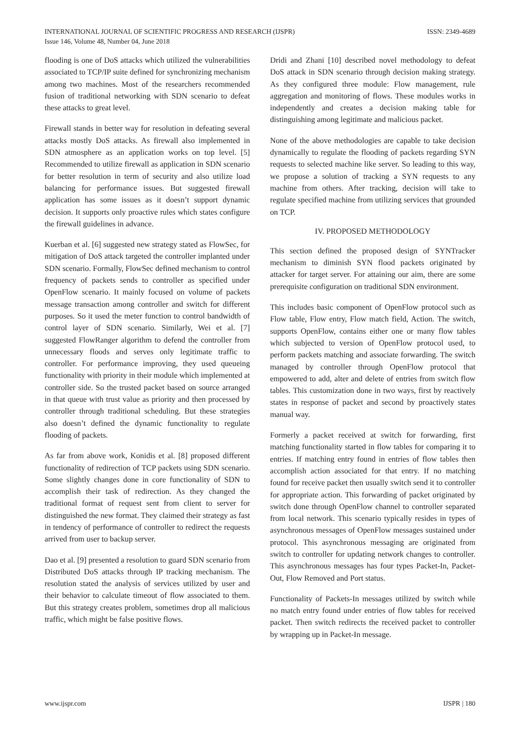INTERNATIONAL JOURNAL OF SCIENTIFIC PROGRESS AND RESEARCH (IJSPR)
Issue 146, Volume 48, Number 04, June 2018
ISSN: 2349-4689
flooding is one of DoS attacks which utilized the vulnerabilities associated to TCP/IP suite defined for synchronizing mechanism among two machines. Most of the researchers recommended fusion of traditional networking with SDN scenario to defeat these attacks to great level.
Firewall stands in better way for resolution in defeating several attacks mostly DoS attacks. As firewall also implemented in SDN atmosphere as an application works on top level. [5] Recommended to utilize firewall as application in SDN scenario for better resolution in term of security and also utilize load balancing for performance issues. But suggested firewall application has some issues as it doesn’t support dynamic decision. It supports only proactive rules which states configure the firewall guidelines in advance.
Kuerban et al. [6] suggested new strategy stated as FlowSec, for mitigation of DoS attack targeted the controller implanted under SDN scenario. Formally, FlowSec defined mechanism to control frequency of packets sends to controller as specified under OpenFlow scenario. It mainly focused on volume of packets message transaction among controller and switch for different purposes. So it used the meter function to control bandwidth of control layer of SDN scenario. Similarly, Wei et al. [7] suggested FlowRanger algorithm to defend the controller from unnecessary floods and serves only legitimate traffic to controller. For performance improving, they used queueing functionality with priority in their module which implemented at controller side. So the trusted packet based on source arranged in that queue with trust value as priority and then processed by controller through traditional scheduling. But these strategies also doesn’t defined the dynamic functionality to regulate flooding of packets.
As far from above work, Konidis et al. [8] proposed different functionality of redirection of TCP packets using SDN scenario. Some slightly changes done in core functionality of SDN to accomplish their task of redirection. As they changed the traditional format of request sent from client to server for distinguished the new format. They claimed their strategy as fast in tendency of performance of controller to redirect the requests arrived from user to backup server.
Dao et al. [9] presented a resolution to guard SDN scenario from Distributed DoS attacks through IP tracking mechanism. The resolution stated the analysis of services utilized by user and their behavior to calculate timeout of flow associated to them. But this strategy creates problem, sometimes drop all malicious traffic, which might be false positive flows.
Dridi and Zhani [10] described novel methodology to defeat DoS attack in SDN scenario through decision making strategy. As they configured three module: Flow management, rule aggregation and monitoring of flows. These modules works in independently and creates a decision making table for distinguishing among legitimate and malicious packet.
None of the above methodologies are capable to take decision dynamically to regulate the flooding of packets regarding SYN requests to selected machine like server. So leading to this way, we propose a solution of tracking a SYN requests to any machine from others. After tracking, decision will take to regulate specified machine from utilizing services that grounded on TCP.
IV. PROPOSED METHODOLOGY
This section defined the proposed design of SYNTracker mechanism to diminish SYN flood packets originated by attacker for target server. For attaining our aim, there are some prerequisite configuration on traditional SDN environment.
This includes basic component of OpenFlow protocol such as Flow table, Flow entry, Flow match field, Action. The switch, supports OpenFlow, contains either one or many flow tables which subjected to version of OpenFlow protocol used, to perform packets matching and associate forwarding. The switch managed by controller through OpenFlow protocol that empowered to add, alter and delete of entries from switch flow tables. This customization done in two ways, first by reactively states in response of packet and second by proactively states manual way.
Formerly a packet received at switch for forwarding, first matching functionality started in flow tables for comparing it to entries. If matching entry found in entries of flow tables then accomplish action associated for that entry. If no matching found for receive packet then usually switch send it to controller for appropriate action. This forwarding of packet originated by switch done through OpenFlow channel to controller separated from local network. This scenario typically resides in types of asynchronous messages of OpenFlow messages sustained under protocol. This asynchronous messaging are originated from switch to controller for updating network changes to controller. This asynchronous messages has four types Packet-In, Packet-Out, Flow Removed and Port status.
Functionality of Packets-In messages utilized by switch while no match entry found under entries of flow tables for received packet. Then switch redirects the received packet to controller by wrapping up in Packet-In message.
www.ijspr.com IJSPR | 180